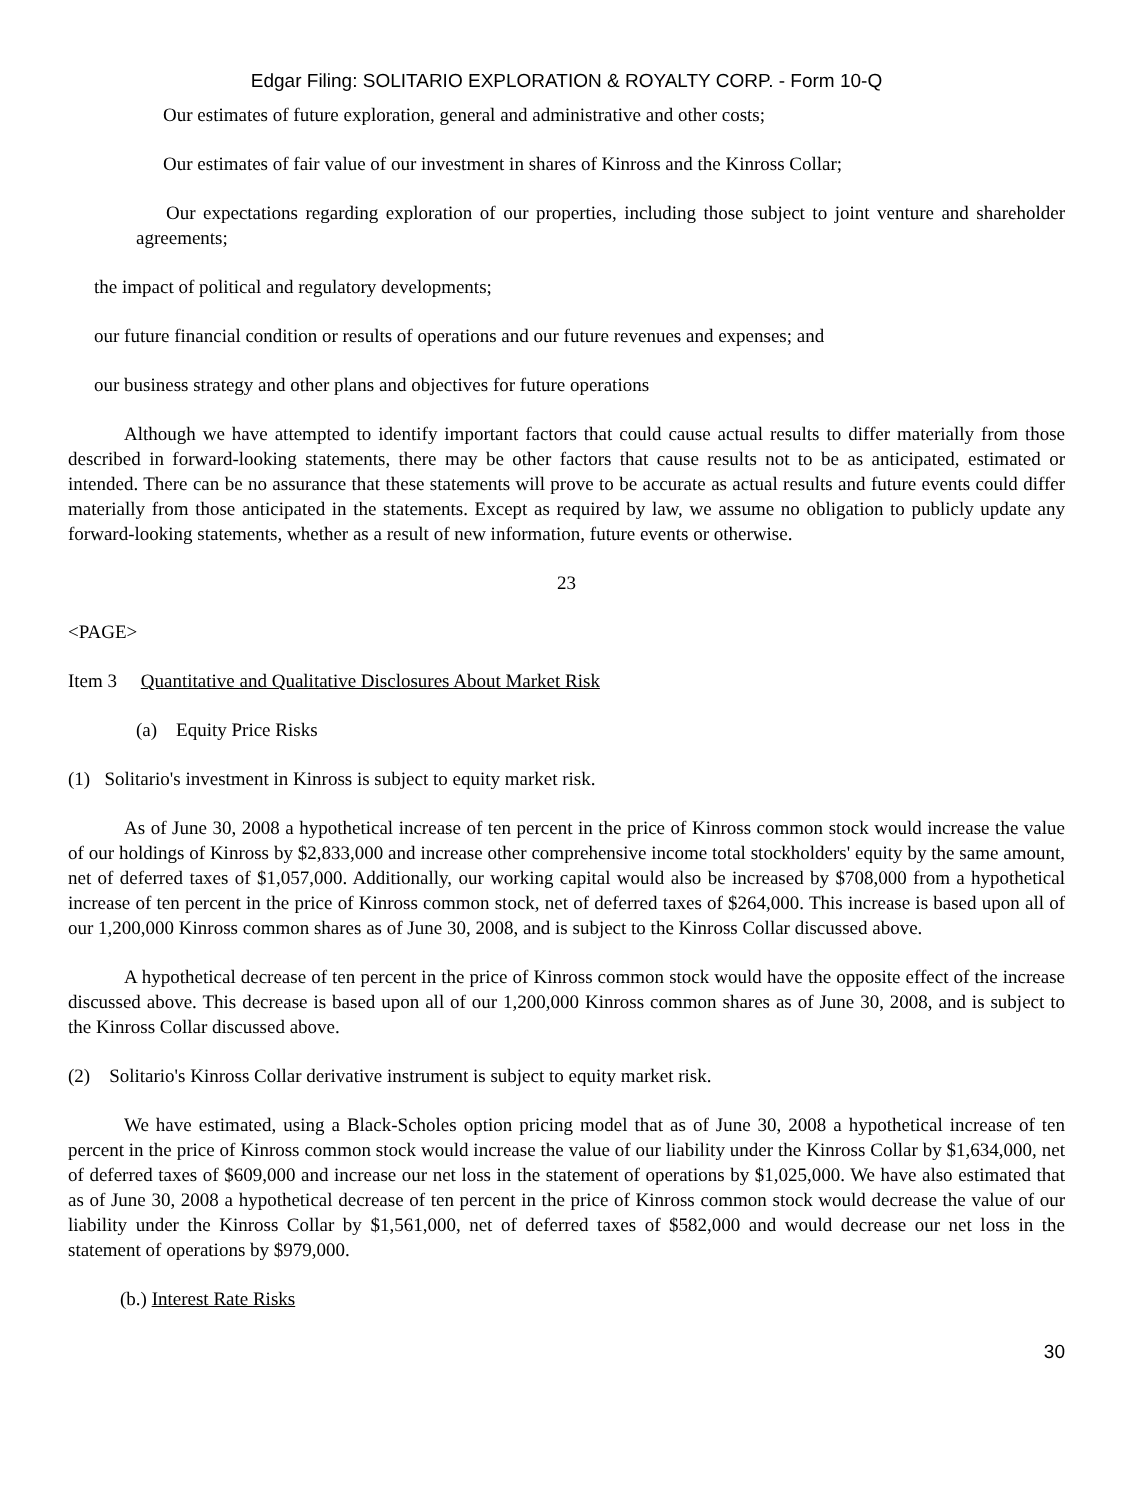Edgar Filing: SOLITARIO EXPLORATION & ROYALTY CORP. - Form 10-Q
Our estimates of future exploration, general and administrative and other costs;
Our estimates of fair value of our investment in shares of Kinross and the Kinross Collar;
Our expectations regarding exploration of our properties, including those subject to joint venture and shareholder agreements;
the impact of political and regulatory developments;
our future financial condition or results of operations and our future revenues and expenses; and
our business strategy and other plans and objectives for future operations
Although we have attempted to identify important factors that could cause actual results to differ materially from those described in forward-looking statements, there may be other factors that cause results not to be as anticipated, estimated or intended. There can be no assurance that these statements will prove to be accurate as actual results and future events could differ materially from those anticipated in the statements. Except as required by law, we assume no obligation to publicly update any forward-looking statements, whether as a result of new information, future events or otherwise.
23
<PAGE>
Item 3 Quantitative and Qualitative Disclosures About Market Risk
(a) Equity Price Risks
(1) Solitario's investment in Kinross is subject to equity market risk.
As of June 30, 2008 a hypothetical increase of ten percent in the price of Kinross common stock would increase the value of our holdings of Kinross by $2,833,000 and increase other comprehensive income total stockholders' equity by the same amount, net of deferred taxes of $1,057,000. Additionally, our working capital would also be increased by $708,000 from a hypothetical increase of ten percent in the price of Kinross common stock, net of deferred taxes of $264,000. This increase is based upon all of our 1,200,000 Kinross common shares as of June 30, 2008, and is subject to the Kinross Collar discussed above.
A hypothetical decrease of ten percent in the price of Kinross common stock would have the opposite effect of the increase discussed above. This decrease is based upon all of our 1,200,000 Kinross common shares as of June 30, 2008, and is subject to the Kinross Collar discussed above.
(2) Solitario's Kinross Collar derivative instrument is subject to equity market risk.
We have estimated, using a Black-Scholes option pricing model that as of June 30, 2008 a hypothetical increase of ten percent in the price of Kinross common stock would increase the value of our liability under the Kinross Collar by $1,634,000, net of deferred taxes of $609,000 and increase our net loss in the statement of operations by $1,025,000. We have also estimated that as of June 30, 2008 a hypothetical decrease of ten percent in the price of Kinross common stock would decrease the value of our liability under the Kinross Collar by $1,561,000, net of deferred taxes of $582,000 and would decrease our net loss in the statement of operations by $979,000.
(b.) Interest Rate Risks
30